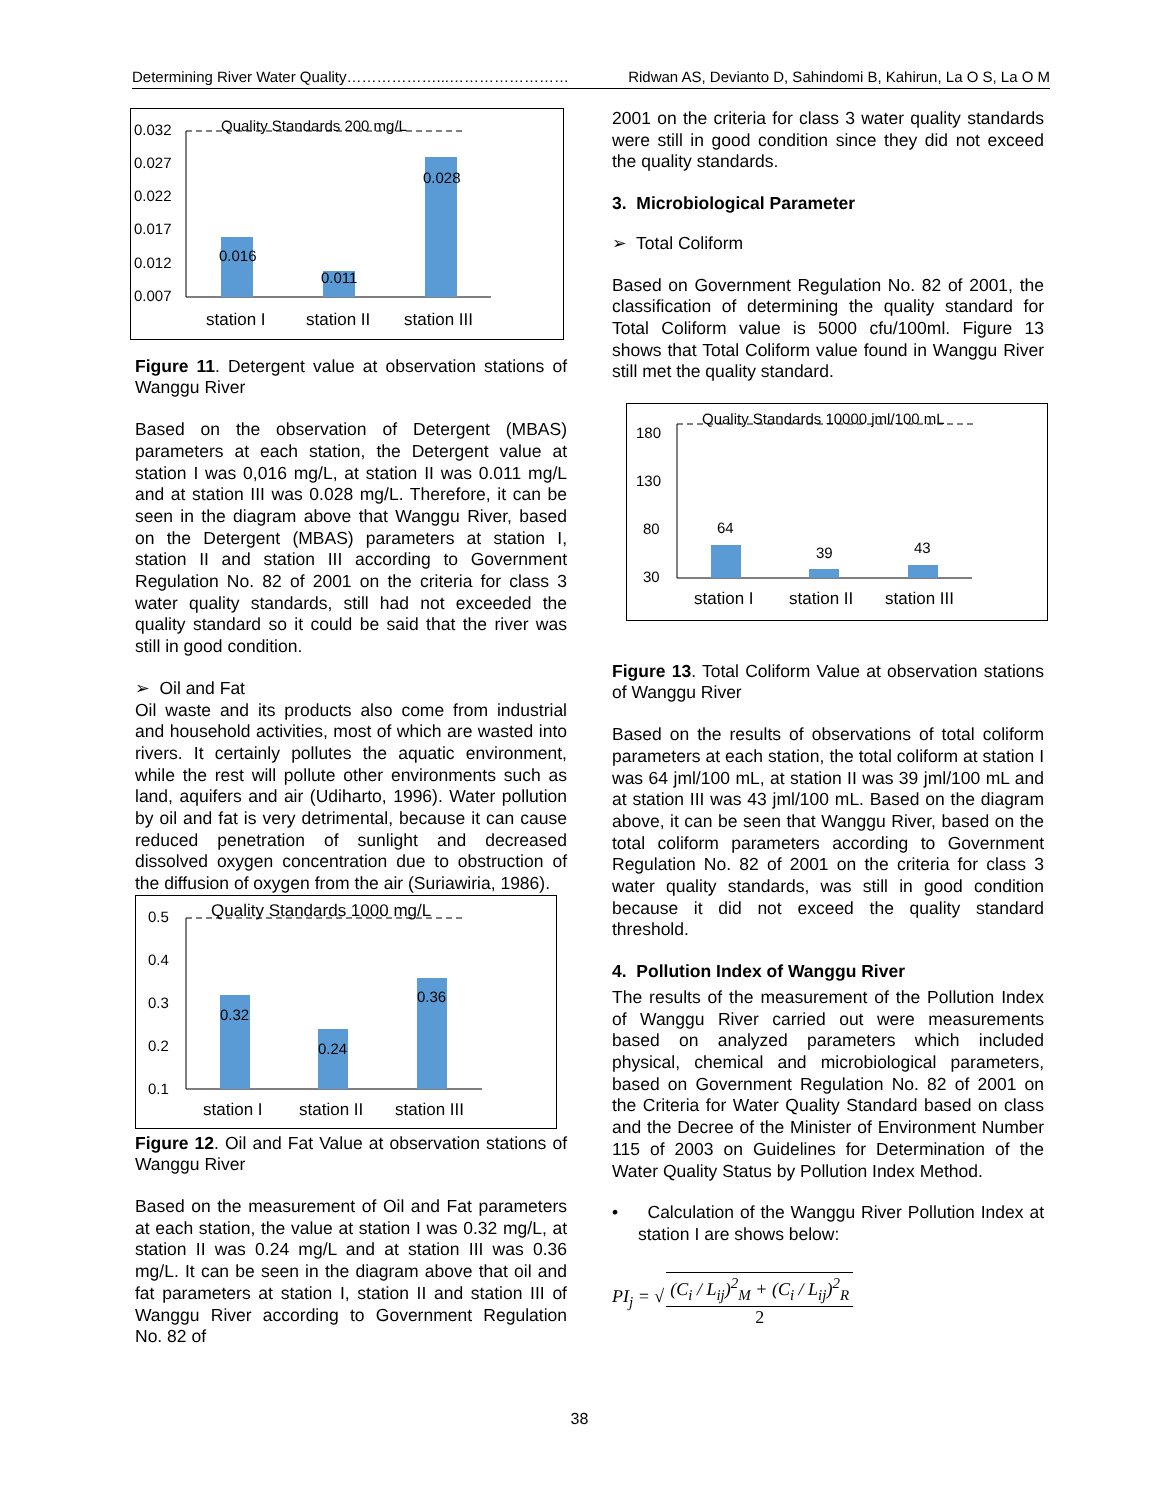Determining River Water Quality………………...…………………… Ridwan AS, Devianto D, Sahindomi B, Kahirun, La O S, La O M
Quality Standards 200 mg/L
0.032
0.027
0.022
0.017
0.012
0.007
0.016
0.011
0.028
station I
station II
station III
Figure 11. Detergent value at observation stations of Wanggu River
Based on the observation of Detergent (MBAS) parameters at each station, the Detergent value at station I was 0,016 mg/L, at station II was 0.011 mg/L and at station III was 0.028 mg/L. Therefore, it can be seen in the diagram above that Wanggu River, based on the Detergent (MBAS) parameters at station I, station II and station III according to Government Regulation No. 82 of 2001 on the criteria for class 3 water quality standards, still had not exceeded the quality standard so it could be said that the river was still in good condition.
➢ Oil and Fat
Oil waste and its products also come from industrial and household activities, most of which are wasted into rivers. It certainly pollutes the aquatic environment, while the rest will pollute other environments such as land, aquifers and air (Udiharto, 1996). Water pollution by oil and fat is very detrimental, because it can cause reduced penetration of sunlight and decreased dissolved oxygen concentration due to obstruction of the diffusion of oxygen from the air (Suriawiria, 1986).
Quality Standards 1000 mg/L
0.5
0.4
0.3
0.2
0.1
0.32
0.24
0.36
station I
station II
station III
Figure 12. Oil and Fat Value at observation stations of Wanggu River
Based on the measurement of Oil and Fat parameters at each station, the value at station I was 0.32 mg/L, at station II was 0.24 mg/L and at station III was 0.36 mg/L. It can be seen in the diagram above that oil and fat parameters at station I, station II and station III of Wanggu River according to Government Regulation No. 82 of
2001 on the criteria for class 3 water quality standards were still in good condition since they did not exceed the quality standards.
3. Microbiological Parameter
➢ Total Coliform
Based on Government Regulation No. 82 of 2001, the classification of determining the quality standard for Total Coliform value is 5000 cfu/100ml. Figure 13 shows that Total Coliform value found in Wanggu River still met the quality standard.
Quality Standards 10000 jml/100 mL
180
130
80
30
64
39
43
station I
station II
station III
Figure 13. Total Coliform Value at observation stations of Wanggu River
Based on the results of observations of total coliform parameters at each station, the total coliform at station I was 64 jml/100 mL, at station II was 39 jml/100 mL and at station III was 43 jml/100 mL. Based on the diagram above, it can be seen that Wanggu River, based on the total coliform parameters according to Government Regulation No. 82 of 2001 on the criteria for class 3 water quality standards, was still in good condition because it did not exceed the quality standard threshold.
4. Pollution Index of Wanggu River
The results of the measurement of the Pollution Index of Wanggu River carried out were measurements based on analyzed parameters which included physical, chemical and microbiological parameters, based on Government Regulation No. 82 of 2001 on the Criteria for Water Quality Standard based on class and the Decree of the Minister of Environment Number 115 of 2003 on Guidelines for Determination of the Water Quality Status by Pollution Index Method.
• Calculation of the Wanggu River Pollution Index at station I are shows below:
PI<sub>j</sub> = √ (C<sub>i</sub> / L<sub>ij</sub>)<sup>2</sup><sub>M</sub> + (C<sub>i</sub> / L<sub>ij</sub>)<sup>2</sup><sub>R</sub> 2
38